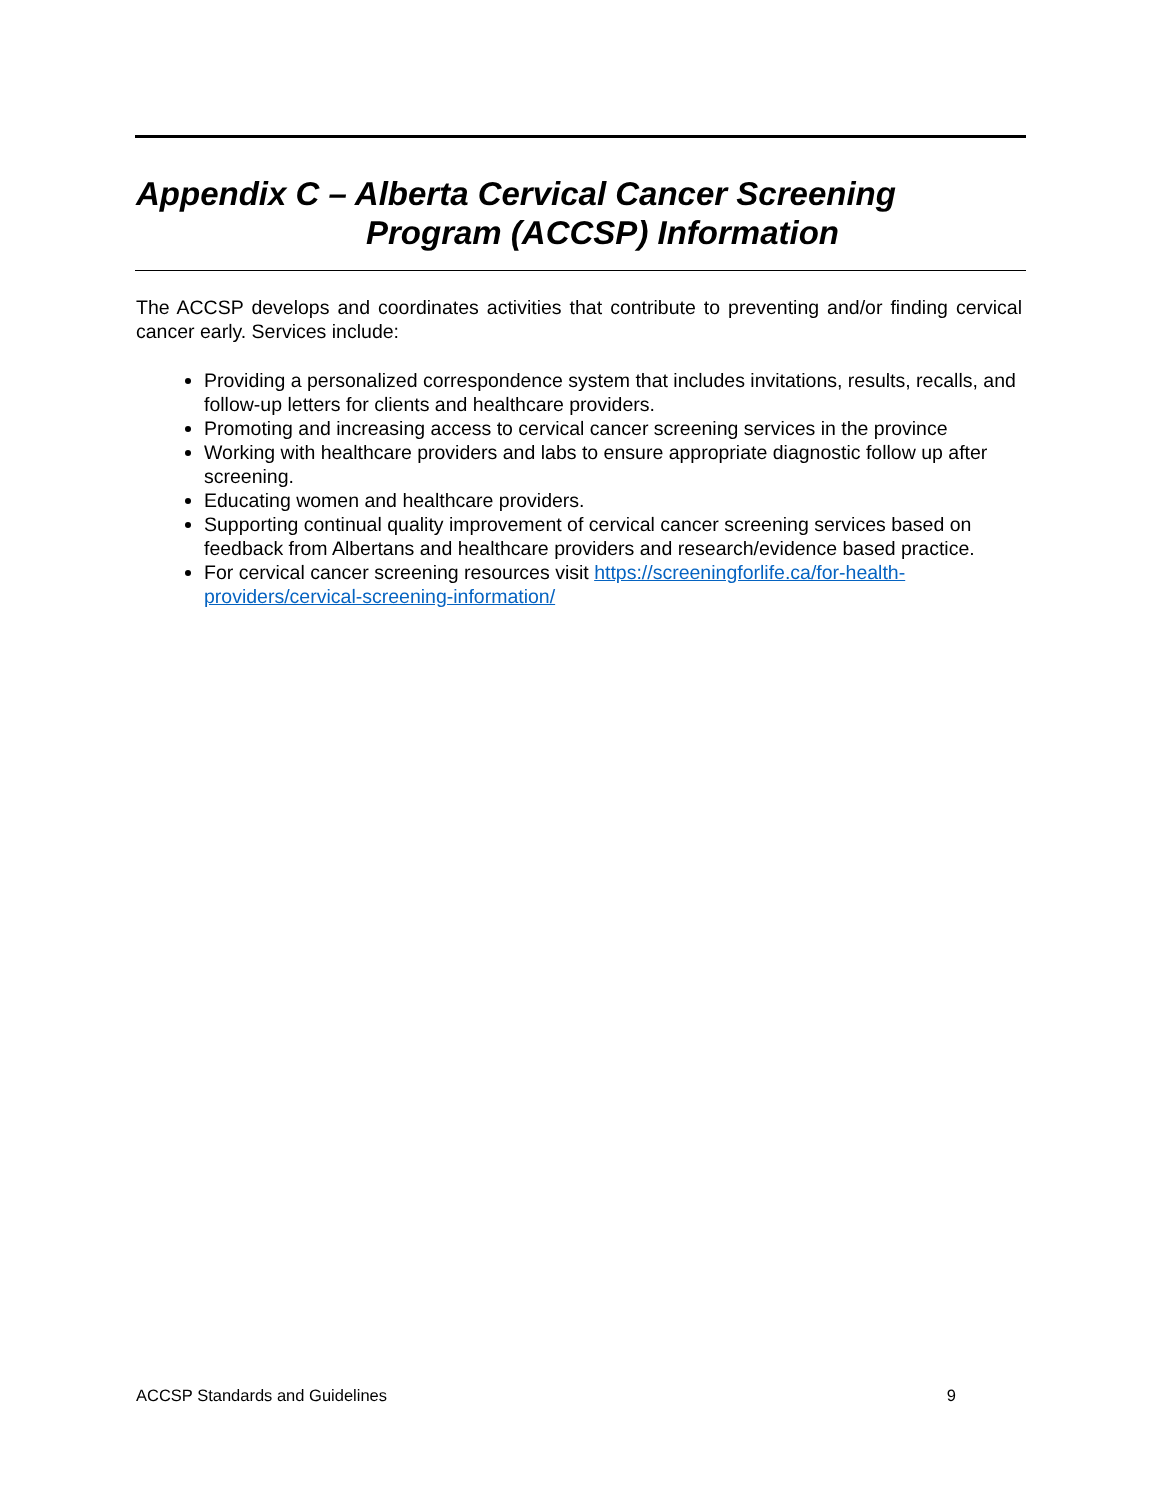Appendix C – Alberta Cervical Cancer Screening
Program (ACCSP) Information
The ACCSP develops and coordinates activities that contribute to preventing and/or finding cervical cancer early. Services include:
Providing a personalized correspondence system that includes invitations, results, recalls, and follow-up letters for clients and healthcare providers.
Promoting and increasing access to cervical cancer screening services in the province
Working with healthcare providers and labs to ensure appropriate diagnostic follow up after screening.
Educating women and healthcare providers.
Supporting continual quality improvement of cervical cancer screening services based on feedback from Albertans and healthcare providers and research/evidence based practice.
For cervical cancer screening resources visit https://screeningforlife.ca/for-health-providers/cervical-screening-information/
ACCSP Standards and Guidelines 9